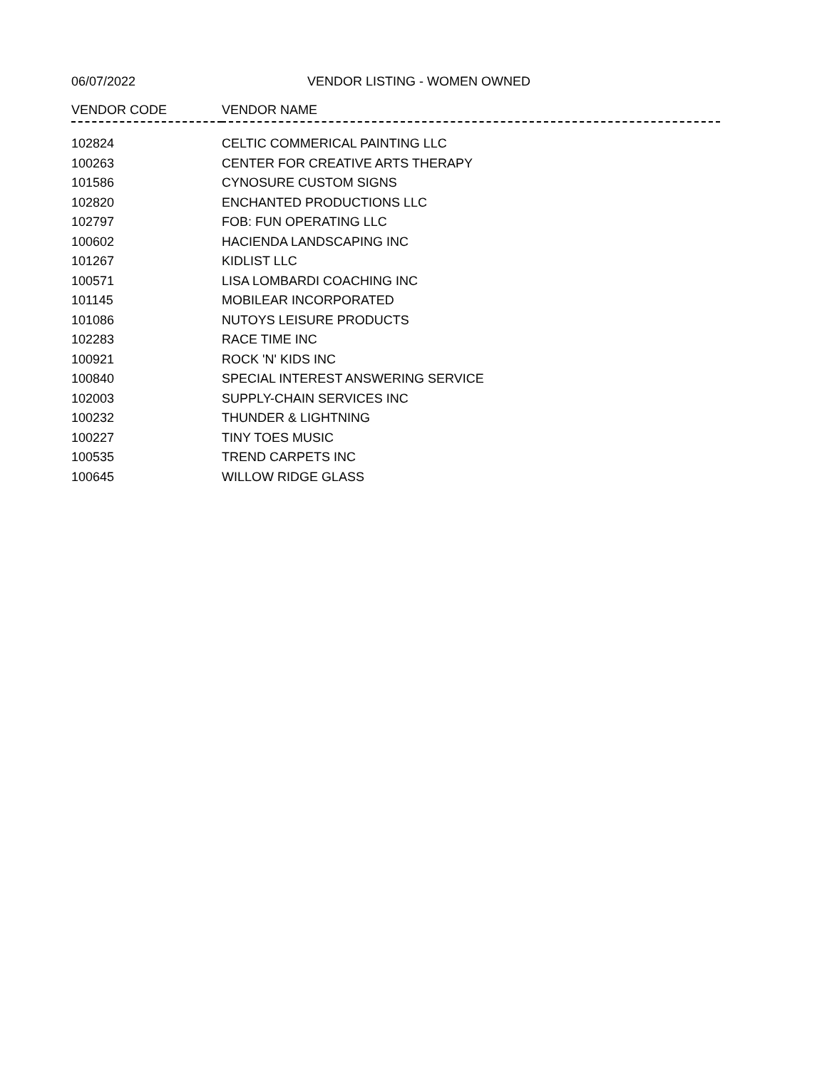06/07/2022 VENDOR LISTING - WOMEN OWNED
| VENDOR CODE | VENDOR NAME |
| --- | --- |
| 102824 | CELTIC COMMERICAL PAINTING LLC |
| 100263 | CENTER FOR CREATIVE ARTS THERAPY |
| 101586 | CYNOSURE CUSTOM SIGNS |
| 102820 | ENCHANTED PRODUCTIONS LLC |
| 102797 | FOB: FUN OPERATING LLC |
| 100602 | HACIENDA LANDSCAPING INC |
| 101267 | KIDLIST LLC |
| 100571 | LISA LOMBARDI COACHING INC |
| 101145 | MOBILEAR INCORPORATED |
| 101086 | NUTOYS LEISURE PRODUCTS |
| 102283 | RACE TIME INC |
| 100921 | ROCK 'N' KIDS INC |
| 100840 | SPECIAL INTEREST ANSWERING SERVICE |
| 102003 | SUPPLY-CHAIN SERVICES INC |
| 100232 | THUNDER & LIGHTNING |
| 100227 | TINY TOES MUSIC |
| 100535 | TREND CARPETS INC |
| 100645 | WILLOW RIDGE GLASS |